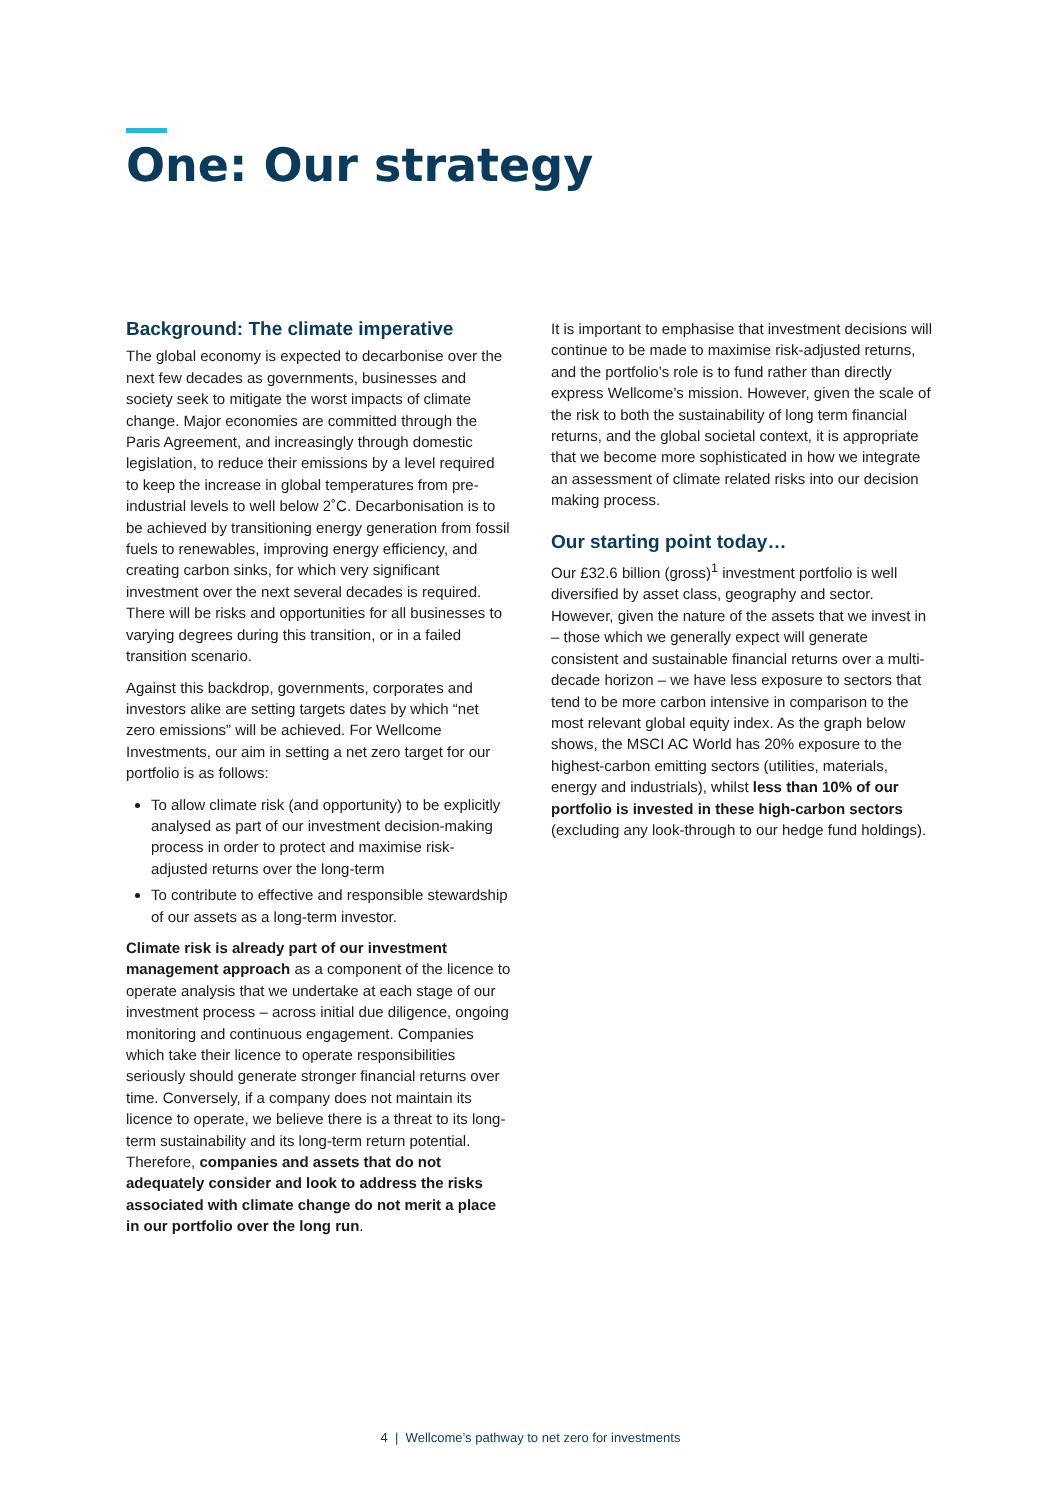One: Our strategy
Background: The climate imperative
The global economy is expected to decarbonise over the next few decades as governments, businesses and society seek to mitigate the worst impacts of climate change. Major economies are committed through the Paris Agreement, and increasingly through domestic legislation, to reduce their emissions by a level required to keep the increase in global temperatures from pre-industrial levels to well below 2˚C. Decarbonisation is to be achieved by transitioning energy generation from fossil fuels to renewables, improving energy efficiency, and creating carbon sinks, for which very significant investment over the next several decades is required. There will be risks and opportunities for all businesses to varying degrees during this transition, or in a failed transition scenario.
Against this backdrop, governments, corporates and investors alike are setting targets dates by which “net zero emissions” will be achieved. For Wellcome Investments, our aim in setting a net zero target for our portfolio is as follows:
To allow climate risk (and opportunity) to be explicitly analysed as part of our investment decision-making process in order to protect and maximise risk-adjusted returns over the long-term
To contribute to effective and responsible stewardship of our assets as a long-term investor.
Climate risk is already part of our investment management approach as a component of the licence to operate analysis that we undertake at each stage of our investment process – across initial due diligence, ongoing monitoring and continuous engagement. Companies which take their licence to operate responsibilities seriously should generate stronger financial returns over time. Conversely, if a company does not maintain its licence to operate, we believe there is a threat to its long-term sustainability and its long-term return potential. Therefore, companies and assets that do not adequately consider and look to address the risks associated with climate change do not merit a place in our portfolio over the long run.
It is important to emphasise that investment decisions will continue to be made to maximise risk-adjusted returns, and the portfolio’s role is to fund rather than directly express Wellcome’s mission. However, given the scale of the risk to both the sustainability of long term financial returns, and the global societal context, it is appropriate that we become more sophisticated in how we integrate an assessment of climate related risks into our decision making process.
Our starting point today…
Our £32.6 billion (gross)<sup>1</sup> investment portfolio is well diversified by asset class, geography and sector. However, given the nature of the assets that we invest in – those which we generally expect will generate consistent and sustainable financial returns over a multi-decade horizon – we have less exposure to sectors that tend to be more carbon intensive in comparison to the most relevant global equity index. As the graph below shows, the MSCI AC World has 20% exposure to the highest-carbon emitting sectors (utilities, materials, energy and industrials), whilst less than 10% of our portfolio is invested in these high-carbon sectors (excluding any look-through to our hedge fund holdings).
4 | Wellcome’s pathway to net zero for investments